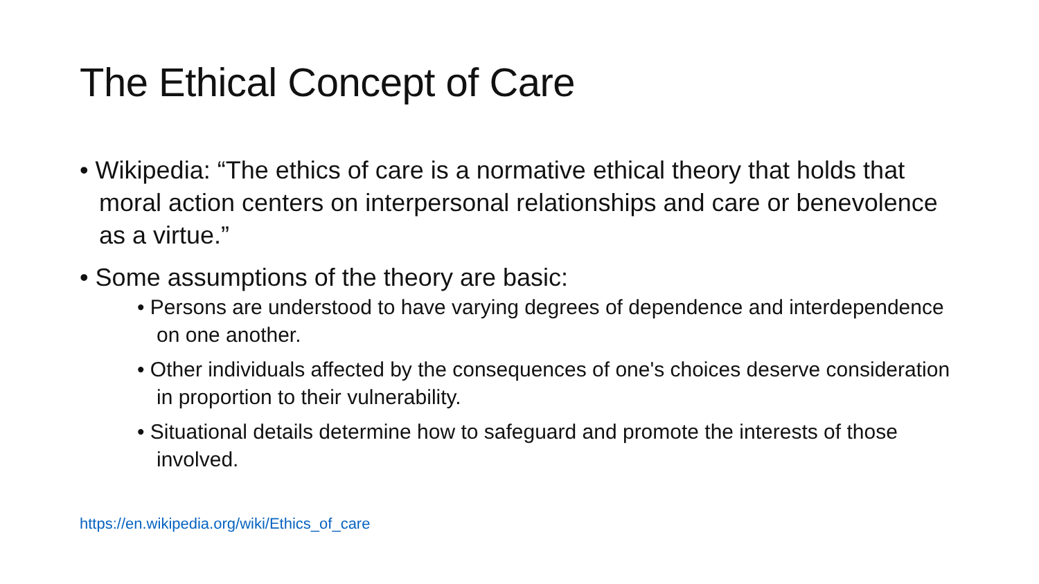The Ethical Concept of Care
• Wikipedia: “The ethics of care is a normative ethical theory that holds that moral action centers on interpersonal relationships and care or benevolence as a virtue.”
• Some assumptions of the theory are basic:
• Persons are understood to have varying degrees of dependence and interdependence on one another.
• Other individuals affected by the consequences of one's choices deserve consideration in proportion to their vulnerability.
• Situational details determine how to safeguard and promote the interests of those involved.
https://en.wikipedia.org/wiki/Ethics_of_care